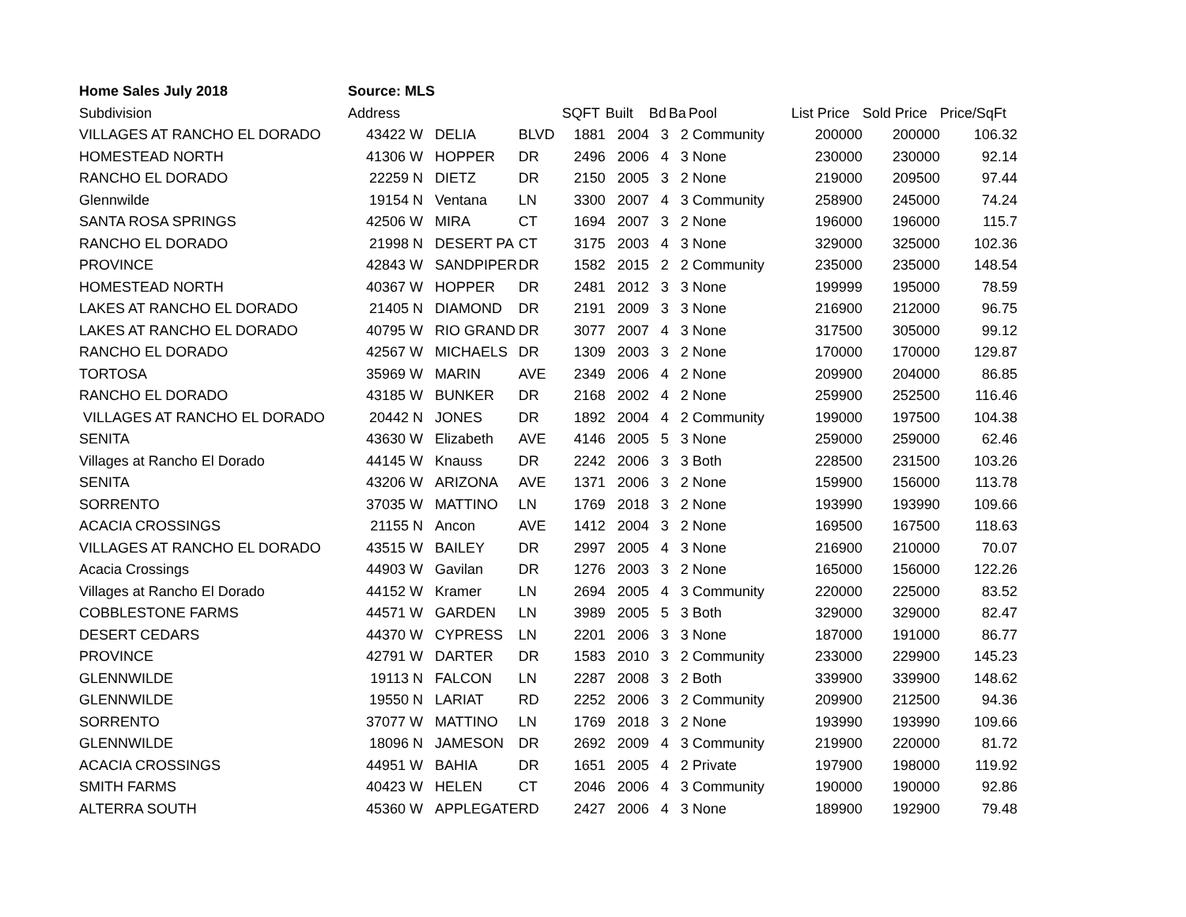| Home Sales July 2018 | Source: MLS | | | | | | | | | | | |
| --- | --- | --- | --- | --- | --- | --- | --- | --- | --- | --- | --- | --- |
| Subdivision | Address | | | | SQFT | Built | Bd | Ba | Pool | List Price | Sold Price | Price/SqFt |
| VILLAGES AT RANCHO EL DORADO | 43422 W | | DELIA | BLVD | 1881 | 2004 | 3 | 2 | Community | 200000 | 200000 | 106.32 |
| HOMESTEAD NORTH | 41306 W | | HOPPER | DR | 2496 | 2006 | 4 | 3 | None | 230000 | 230000 | 92.14 |
| RANCHO EL DORADO | 22259 N | | DIETZ | DR | 2150 | 2005 | 3 | 2 | None | 219000 | 209500 | 97.44 |
| Glennwilde | 19154 N | | Ventana | LN | 3300 | 2007 | 4 | 3 | Community | 258900 | 245000 | 74.24 |
| SANTA ROSA SPRINGS | 42506 W | | MIRA | CT | 1694 | 2007 | 3 | 2 | None | 196000 | 196000 | 115.7 |
| RANCHO EL DORADO | 21998 N | | DESERT PA | CT | 3175 | 2003 | 4 | 3 | None | 329000 | 325000 | 102.36 |
| PROVINCE | 42843 W | | SANDPIPER | DR | 1582 | 2015 | 2 | 2 | Community | 235000 | 235000 | 148.54 |
| HOMESTEAD NORTH | 40367 W | | HOPPER | DR | 2481 | 2012 | 3 | 3 | None | 199999 | 195000 | 78.59 |
| LAKES AT RANCHO EL DORADO | 21405 N | | DIAMOND | DR | 2191 | 2009 | 3 | 3 | None | 216900 | 212000 | 96.75 |
| LAKES AT RANCHO EL DORADO | 40795 W | | RIO GRAND | DR | 3077 | 2007 | 4 | 3 | None | 317500 | 305000 | 99.12 |
| RANCHO EL DORADO | 42567 W | | MICHAELS | DR | 1309 | 2003 | 3 | 2 | None | 170000 | 170000 | 129.87 |
| TORTOSA | 35969 W | | MARIN | AVE | 2349 | 2006 | 4 | 2 | None | 209900 | 204000 | 86.85 |
| RANCHO EL DORADO | 43185 W | | BUNKER | DR | 2168 | 2002 | 4 | 2 | None | 259900 | 252500 | 116.46 |
| VILLAGES AT RANCHO EL DORADO | 20442 N | | JONES | DR | 1892 | 2004 | 4 | 2 | Community | 199000 | 197500 | 104.38 |
| SENITA | 43630 W | | Elizabeth | AVE | 4146 | 2005 | 5 | 3 | None | 259000 | 259000 | 62.46 |
| Villages at Rancho El Dorado | 44145 W | | Knauss | DR | 2242 | 2006 | 3 | 3 | Both | 228500 | 231500 | 103.26 |
| SENITA | 43206 W | | ARIZONA | AVE | 1371 | 2006 | 3 | 2 | None | 159900 | 156000 | 113.78 |
| SORRENTO | 37035 W | | MATTINO | LN | 1769 | 2018 | 3 | 2 | None | 193990 | 193990 | 109.66 |
| ACACIA CROSSINGS | 21155 N | | Ancon | AVE | 1412 | 2004 | 3 | 2 | None | 169500 | 167500 | 118.63 |
| VILLAGES AT RANCHO EL DORADO | 43515 W | | BAILEY | DR | 2997 | 2005 | 4 | 3 | None | 216900 | 210000 | 70.07 |
| Acacia Crossings | 44903 W | | Gavilan | DR | 1276 | 2003 | 3 | 2 | None | 165000 | 156000 | 122.26 |
| Villages at Rancho El Dorado | 44152 W | | Kramer | LN | 2694 | 2005 | 4 | 3 | Community | 220000 | 225000 | 83.52 |
| COBBLESTONE FARMS | 44571 W | | GARDEN | LN | 3989 | 2005 | 5 | 3 | Both | 329000 | 329000 | 82.47 |
| DESERT CEDARS | 44370 W | | CYPRESS | LN | 2201 | 2006 | 3 | 3 | None | 187000 | 191000 | 86.77 |
| PROVINCE | 42791 W | | DARTER | DR | 1583 | 2010 | 3 | 2 | Community | 233000 | 229900 | 145.23 |
| GLENNWILDE | 19113 N | | FALCON | LN | 2287 | 2008 | 3 | 2 | Both | 339900 | 339900 | 148.62 |
| GLENNWILDE | 19550 N | | LARIAT | RD | 2252 | 2006 | 3 | 2 | Community | 209900 | 212500 | 94.36 |
| SORRENTO | 37077 W | | MATTINO | LN | 1769 | 2018 | 3 | 2 | None | 193990 | 193990 | 109.66 |
| GLENNWILDE | 18096 N | | JAMESON | DR | 2692 | 2009 | 4 | 3 | Community | 219900 | 220000 | 81.72 |
| ACACIA CROSSINGS | 44951 W | | BAHIA | DR | 1651 | 2005 | 4 | 2 | Private | 197900 | 198000 | 119.92 |
| SMITH FARMS | 40423 W | | HELEN | CT | 2046 | 2006 | 4 | 3 | Community | 190000 | 190000 | 92.86 |
| ALTERRA SOUTH | 45360 W | | APPLEGATE | RD | 2427 | 2006 | 4 | 3 | None | 189900 | 192900 | 79.48 |